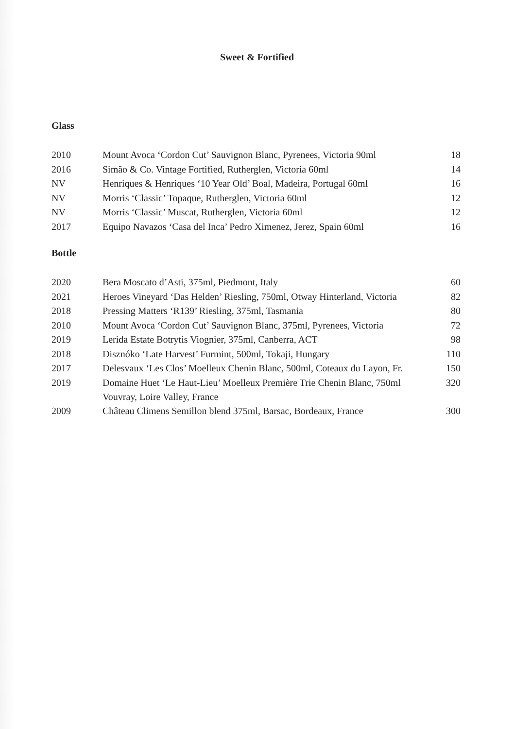Sweet & Fortified
Glass
| 2010 | Mount Avoca ‘Cordon Cut’ Sauvignon Blanc, Pyrenees, Victoria 90ml | 18 |
| 2016 | Simão & Co. Vintage Fortified, Rutherglen, Victoria 60ml | 14 |
| NV | Henriques & Henriques ‘10 Year Old’ Boal, Madeira, Portugal 60ml | 16 |
| NV | Morris ‘Classic’ Topaque, Rutherglen, Victoria 60ml | 12 |
| NV | Morris ‘Classic’ Muscat, Rutherglen, Victoria 60ml | 12 |
| 2017 | Equipo Navazos ‘Casa del Inca’ Pedro Ximenez, Jerez, Spain 60ml | 16 |
Bottle
| 2020 | Bera Moscato d’Asti, 375ml, Piedmont, Italy | 60 |
| 2021 | Heroes Vineyard ‘Das Helden’ Riesling, 750ml, Otway Hinterland, Victoria | 82 |
| 2018 | Pressing Matters ‘R139’ Riesling, 375ml, Tasmania | 80 |
| 2010 | Mount Avoca ‘Cordon Cut’ Sauvignon Blanc, 375ml, Pyrenees, Victoria | 72 |
| 2019 | Lerida Estate Botrytis Viognier, 375ml, Canberra, ACT | 98 |
| 2018 | Disznóko ‘Late Harvest’ Furmint, 500ml, Tokaji, Hungary | 110 |
| 2017 | Delesvaux ‘Les Clos’ Moelleux Chenin Blanc, 500ml, Coteaux du Layon, Fr. | 150 |
| 2019 | Domaine Huet ‘Le Haut-Lieu’ Moelleux Première Trie Chenin Blanc, 750ml Vouvray, Loire Valley, France | 320 |
| 2009 | Château Climens Semillon blend 375ml, Barsac, Bordeaux, France | 300 |